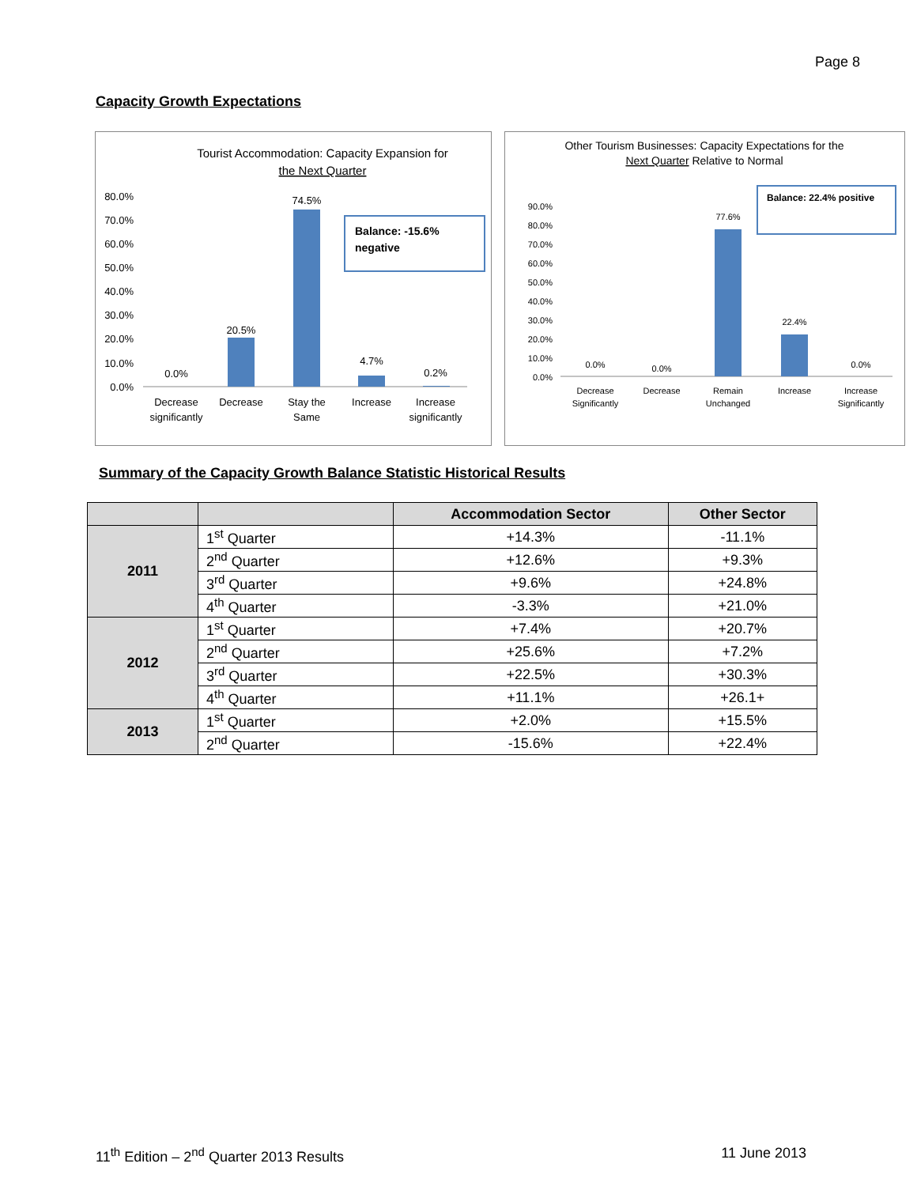Page 8
Capacity Growth Expectations
Tourist Accommodation: Capacity Expansion for
the Next Quarter
80.0%
70.0%
60.0%
50.0%
40.0%
30.0%
20.0%
10.0%
0.0%
0.0%
20.5%
74.5%
4.7%
0.2%
Decrease
significantly
Decrease
Stay the
Same
Increase
Increase
significantly
Balance: -15.6%
negative
Other Tourism Businesses: Capacity Expectations for the
Next Quarter Relative to Normal
90.0%
80.0%
70.0%
60.0%
50.0%
40.0%
30.0%
20.0%
10.0%
0.0%
0.0%
0.0%
77.6%
22.4%
0.0%
Decrease
Significantly
Decrease
Remain
Unchanged
Increase
Increase
Significantly
Balance: 22.4% positive
Summary of the Capacity Growth Balance Statistic Historical Results
| | | Accommodation Sector | Other Sector |
| --- | --- | --- | --- |
| 2011 | 1<sup>st</sup> Quarter | +14.3% | -11.1% |
| | 2<sup>nd</sup> Quarter | +12.6% | +9.3% |
| | 3<sup>rd</sup> Quarter | +9.6% | +24.8% |
| | 4<sup>th</sup> Quarter | -3.3% | +21.0% |
| 2012 | 1<sup>st</sup> Quarter | +7.4% | +20.7% |
| | 2<sup>nd</sup> Quarter | +25.6% | +7.2% |
| | 3<sup>rd</sup> Quarter | +22.5% | +30.3% |
| | 4<sup>th</sup> Quarter | +11.1% | +26.1+ |
| 2013 | 1<sup>st</sup> Quarter | +2.0% | +15.5% |
| | 2<sup>nd</sup> Quarter | -15.6% | +22.4% |
11<sup>th</sup> Edition – 2<sup>nd</sup> Quarter 2013 Results 11 June 2013